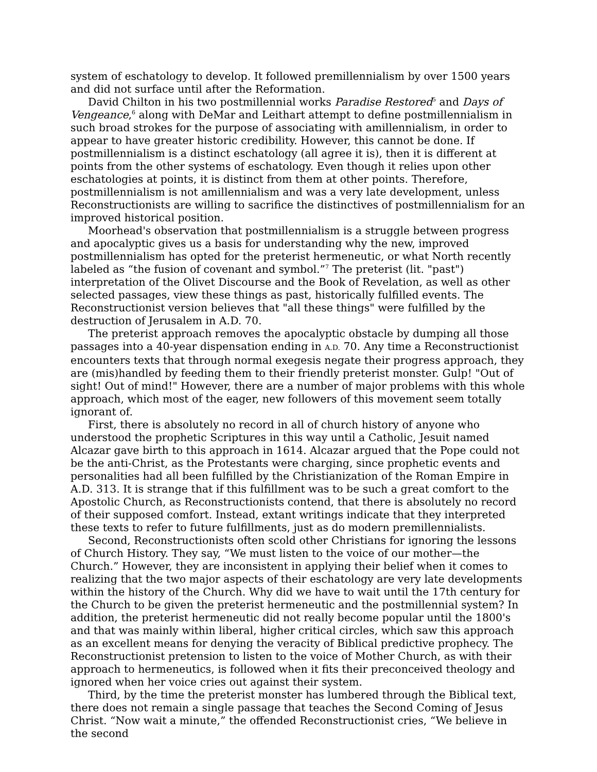system of eschatology to develop. It followed premillennialism by over 1500 years and did not surface until after the Reformation.
David Chilton in his two postmillennial works Paradise Restored<sup>5</sup> and Days of Vengeance,<sup>6</sup> along with DeMar and Leithart attempt to define postmillennialism in such broad strokes for the purpose of associating with amillennialism, in order to appear to have greater historic credibility. However, this cannot be done. If postmillennialism is a distinct eschatology (all agree it is), then it is different at points from the other systems of eschatology. Even though it relies upon other eschatologies at points, it is distinct from them at other points. Therefore, postmillennialism is not amillennialism and was a very late development, unless Reconstructionists are willing to sacrifice the distinctives of postmillennialism for an improved historical position.
Moorhead's observation that postmillennialism is a struggle between progress and apocalyptic gives us a basis for understanding why the new, improved postmillennialism has opted for the preterist hermeneutic, or what North recently labeled as “the fusion of covenant and symbol.”<sup>7</sup> The preterist (lit. "past") interpretation of the Olivet Discourse and the Book of Revelation, as well as other selected passages, view these things as past, historically fulfilled events. The Reconstructionist version believes that "all these things" were fulfilled by the destruction of Jerusalem in A.D. 70.
The preterist approach removes the apocalyptic obstacle by dumping all those passages into a 40-year dispensation ending in A.D. 70. Any time a Reconstructionist encounters texts that through normal exegesis negate their progress approach, they are (mis)handled by feeding them to their friendly preterist monster. Gulp! "Out of sight! Out of mind!" However, there are a number of major problems with this whole approach, which most of the eager, new followers of this movement seem totally ignorant of.
First, there is absolutely no record in all of church history of anyone who understood the prophetic Scriptures in this way until a Catholic, Jesuit named Alcazar gave birth to this approach in 1614. Alcazar argued that the Pope could not be the anti-Christ, as the Protestants were charging, since prophetic events and personalities had all been fulfilled by the Christianization of the Roman Empire in A.D. 313. It is strange that if this fulfillment was to be such a great comfort to the Apostolic Church, as Reconstructionists contend, that there is absolutely no record of their supposed comfort. Instead, extant writings indicate that they interpreted these texts to refer to future fulfillments, just as do modern premillennialists.
Second, Reconstructionists often scold other Christians for ignoring the lessons of Church History. They say, “We must listen to the voice of our mother—the Church.” However, they are inconsistent in applying their belief when it comes to realizing that the two major aspects of their eschatology are very late developments within the history of the Church. Why did we have to wait until the 17th century for the Church to be given the preterist hermeneutic and the postmillennial system? In addition, the preterist hermeneutic did not really become popular until the 1800's and that was mainly within liberal, higher critical circles, which saw this approach as an excellent means for denying the veracity of Biblical predictive prophecy. The Reconstructionist pretension to listen to the voice of Mother Church, as with their approach to hermeneutics, is followed when it fits their preconceived theology and ignored when her voice cries out against their system.
Third, by the time the preterist monster has lumbered through the Biblical text, there does not remain a single passage that teaches the Second Coming of Jesus Christ. “Now wait a minute,” the offended Reconstructionist cries, “We believe in the second